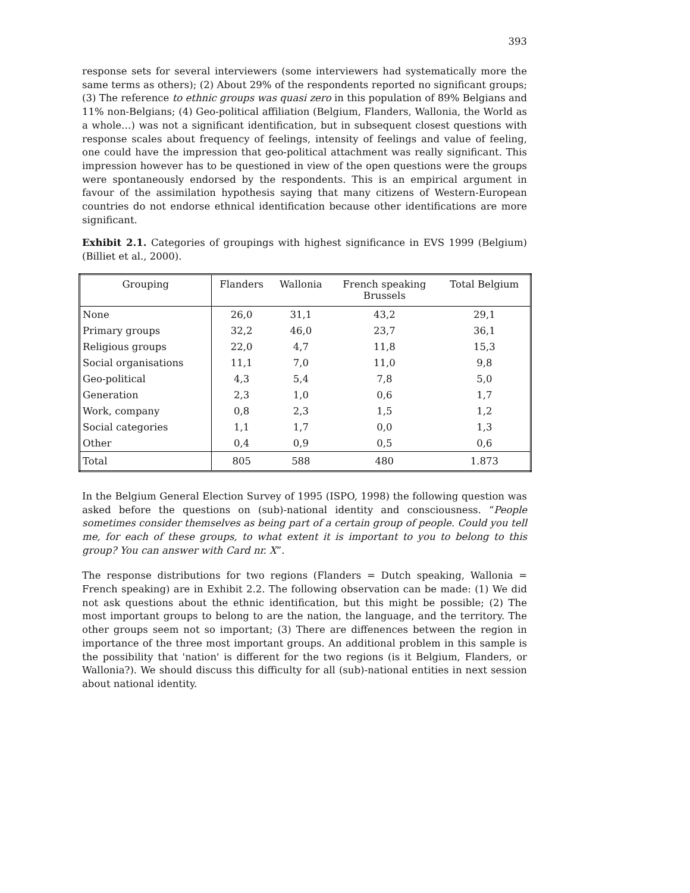393
response sets for several interviewers (some interviewers had systematically more the same terms as others); (2) About 29% of the respondents reported no significant groups; (3) The reference to ethnic groups was quasi zero in this population of 89% Belgians and 11% non-Belgians; (4) Geo-political affiliation (Belgium, Flanders, Wallonia, the World as a whole…) was not a significant identification, but in subsequent closest questions with response scales about frequency of feelings, intensity of feelings and value of feeling, one could have the impression that geo-political attachment was really significant. This impression however has to be questioned in view of the open questions were the groups were spontaneously endorsed by the respondents. This is an empirical argument in favour of the assimilation hypothesis saying that many citizens of Western-European countries do not endorse ethnical identification because other identifications are more significant.
Exhibit 2.1. Categories of groupings with highest significance in EVS 1999 (Belgium) (Billiet et al., 2000).
| Grouping | Flanders | Wallonia | French speaking Brussels | Total Belgium |
| --- | --- | --- | --- | --- |
| None | 26,0 | 31,1 | 43,2 | 29,1 |
| Primary groups | 32,2 | 46,0 | 23,7 | 36,1 |
| Religious groups | 22,0 | 4,7 | 11,8 | 15,3 |
| Social organisations | 11,1 | 7,0 | 11,0 | 9,8 |
| Geo-political | 4,3 | 5,4 | 7,8 | 5,0 |
| Generation | 2,3 | 1,0 | 0,6 | 1,7 |
| Work, company | 0,8 | 2,3 | 1,5 | 1,2 |
| Social categories | 1,1 | 1,7 | 0,0 | 1,3 |
| Other | 0,4 | 0,9 | 0,5 | 0,6 |
| Total | 805 | 588 | 480 | 1.873 |
In the Belgium General Election Survey of 1995 (ISPO, 1998) the following question was asked before the questions on (sub)-national identity and consciousness. “People sometimes consider themselves as being part of a certain group of people. Could you tell me, for each of these groups, to what extent it is important to you to belong to this group? You can answer with Card nr. X”.
The response distributions for two regions (Flanders = Dutch speaking, Wallonia = French speaking) are in Exhibit 2.2. The following observation can be made: (1) We did not ask questions about the ethnic identification, but this might be possible; (2) The most important groups to belong to are the nation, the language, and the territory. The other groups seem not so important; (3) There are diffenences between the region in importance of the three most important groups. An additional problem in this sample is the possibility that 'nation' is different for the two regions (is it Belgium, Flanders, or Wallonia?). We should discuss this difficulty for all (sub)-national entities in next session about national identity.